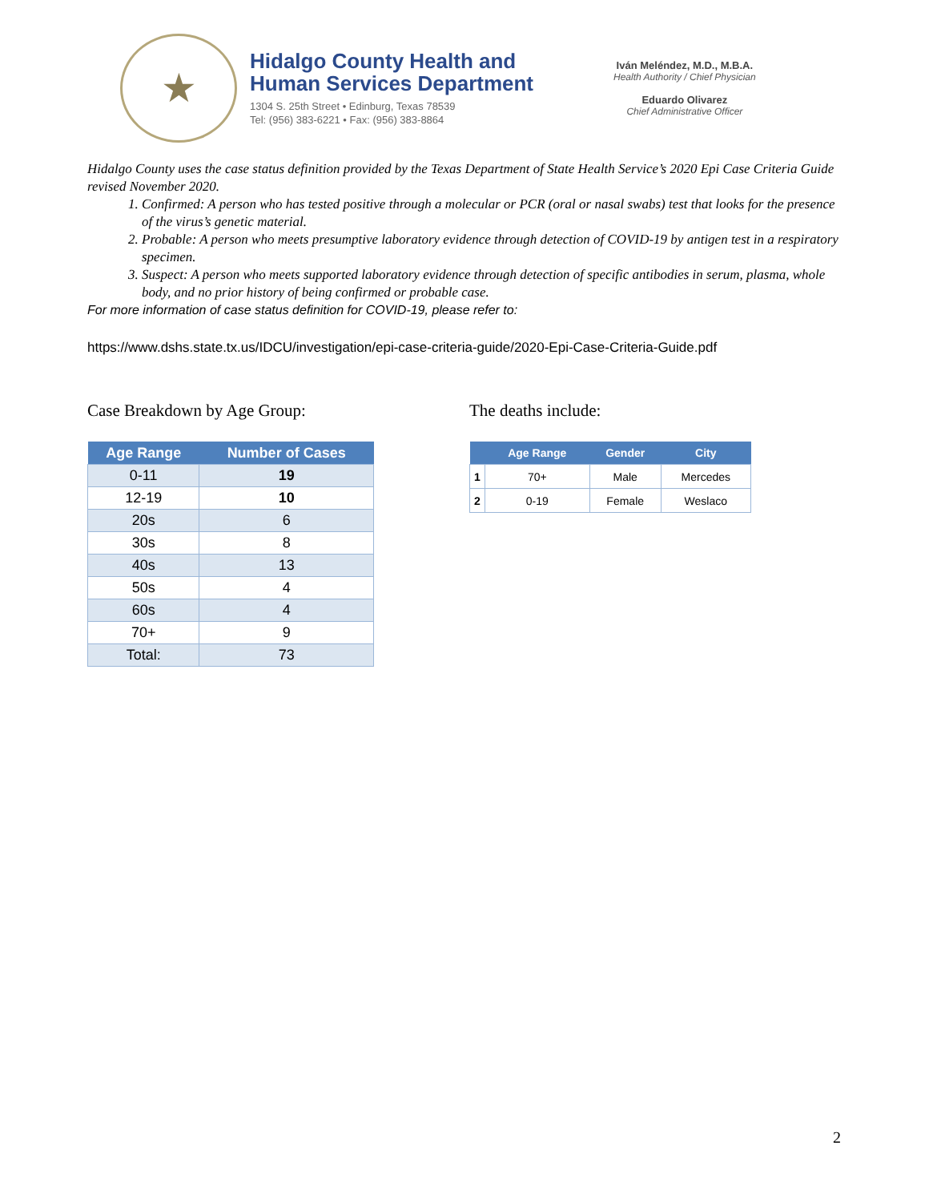★
Hidalgo County Health and
Human Services Department
1304 S. 25th Street • Edinburg, Texas 78539
Tel: (956) 383-6221 • Fax: (956) 383-8864
Iván Meléndez, M.D., M.B.A.
Health Authority / Chief Physician
Eduardo Olivarez
Chief Administrative Officer
Hidalgo County uses the case status definition provided by the Texas Department of State Health Service’s 2020 Epi Case Criteria Guide revised November 2020.
1. Confirmed: A person who has tested positive through a molecular or PCR (oral or nasal swabs) test that looks for the presence of the virus’s genetic material.
2. Probable: A person who meets presumptive laboratory evidence through detection of COVID-19 by antigen test in a respiratory specimen.
3. Suspect: A person who meets supported laboratory evidence through detection of specific antibodies in serum, plasma, whole body, and no prior history of being confirmed or probable case.
For more information of case status definition for COVID-19, please refer to:
https://www.dshs.state.tx.us/IDCU/investigation/epi-case-criteria-guide/2020-Epi-Case-Criteria-Guide.pdf
Case Breakdown by Age Group:
| Age Range | Number of Cases |
| --- | --- |
| 0-11 | 19 |
| 12-19 | 10 |
| 20s | 6 |
| 30s | 8 |
| 40s | 13 |
| 50s | 4 |
| 60s | 4 |
| 70+ | 9 |
| Total: | 73 |
The deaths include:
| | Age Range | Gender | City |
| --- | --- | --- | --- |
| 1 | 70+ | Male | Mercedes |
| 2 | 0-19 | Female | Weslaco |
2